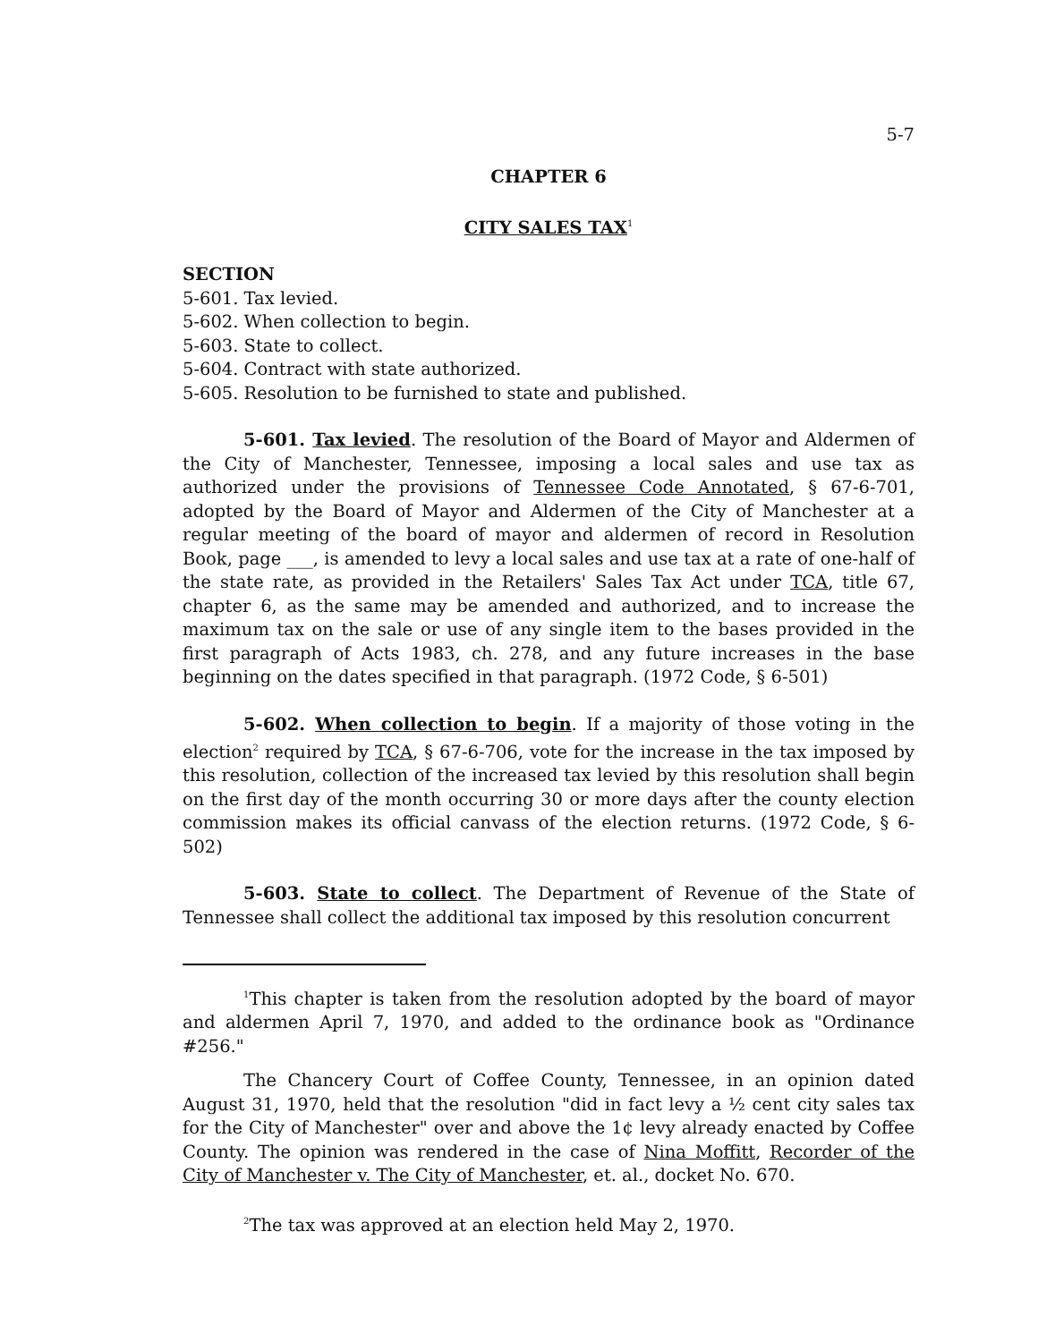5-7
CHAPTER 6
CITY SALES TAX<sup>1</sup>
SECTION
5-601. Tax levied.
5-602. When collection to begin.
5-603. State to collect.
5-604. Contract with state authorized.
5-605. Resolution to be furnished to state and published.
5-601. Tax levied. The resolution of the Board of Mayor and Aldermen of the City of Manchester, Tennessee, imposing a local sales and use tax as authorized under the provisions of Tennessee Code Annotated, § 67-6-701, adopted by the Board of Mayor and Aldermen of the City of Manchester at a regular meeting of the board of mayor and aldermen of record in Resolution Book, page ___, is amended to levy a local sales and use tax at a rate of one-half of the state rate, as provided in the Retailers' Sales Tax Act under TCA, title 67, chapter 6, as the same may be amended and authorized, and to increase the maximum tax on the sale or use of any single item to the bases provided in the first paragraph of Acts 1983, ch. 278, and any future increases in the base beginning on the dates specified in that paragraph. (1972 Code, § 6-501)
5-602. When collection to begin. If a majority of those voting in the election<sup>2</sup> required by TCA, § 67-6-706, vote for the increase in the tax imposed by this resolution, collection of the increased tax levied by this resolution shall begin on the first day of the month occurring 30 or more days after the county election commission makes its official canvass of the election returns. (1972 Code, § 6-502)
5-603. State to collect. The Department of Revenue of the State of Tennessee shall collect the additional tax imposed by this resolution concurrent
<sup>1</sup> This chapter is taken from the resolution adopted by the board of mayor and aldermen April 7, 1970, and added to the ordinance book as "Ordinance #256."
The Chancery Court of Coffee County, Tennessee, in an opinion dated August 31, 1970, held that the resolution "did in fact levy a ½ cent city sales tax for the City of Manchester" over and above the 1¢ levy already enacted by Coffee County. The opinion was rendered in the case of Nina Moffitt, Recorder of the City of Manchester v. The City of Manchester, et. al., docket No. 670.
<sup>2</sup> The tax was approved at an election held May 2, 1970.